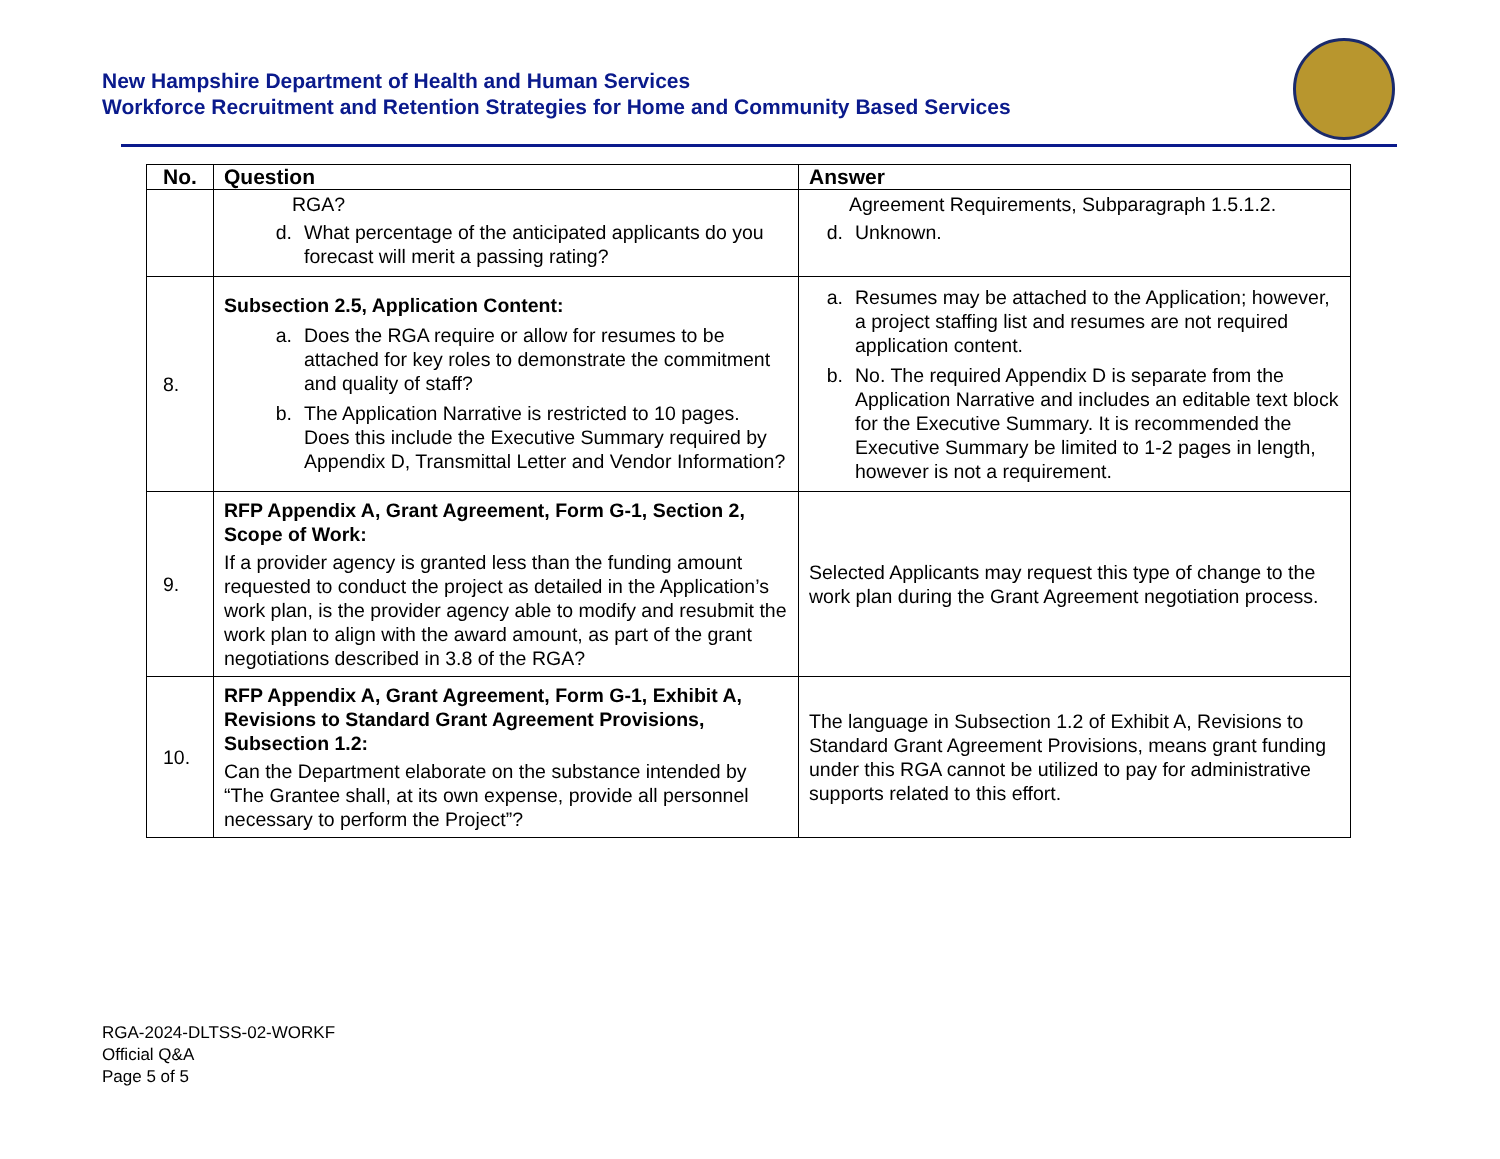New Hampshire Department of Health and Human Services
Workforce Recruitment and Retention Strategies for Home and Community Based Services
| No. | Question | Answer |
| --- | --- | --- |
| | RGA? d. What percentage of the anticipated applicants do you forecast will merit a passing rating? | Agreement Requirements, Subparagraph 1.5.1.2. d. Unknown. |
| 8. | Subsection 2.5, Application Content: a. Does the RGA require or allow for resumes to be attached for key roles to demonstrate the commitment and quality of staff? b. The Application Narrative is restricted to 10 pages. Does this include the Executive Summary required by Appendix D, Transmittal Letter and Vendor Information? | a. Resumes may be attached to the Application; however, a project staffing list and resumes are not required application content. b. No. The required Appendix D is separate from the Application Narrative and includes an editable text block for the Executive Summary. It is recommended the Executive Summary be limited to 1-2 pages in length, however is not a requirement. |
| 9. | RFP Appendix A, Grant Agreement, Form G-1, Section 2, Scope of Work: If a provider agency is granted less than the funding amount requested to conduct the project as detailed in the Application’s work plan, is the provider agency able to modify and resubmit the work plan to align with the award amount, as part of the grant negotiations described in 3.8 of the RGA? | Selected Applicants may request this type of change to the work plan during the Grant Agreement negotiation process. |
| 10. | RFP Appendix A, Grant Agreement, Form G-1, Exhibit A, Revisions to Standard Grant Agreement Provisions, Subsection 1.2: Can the Department elaborate on the substance intended by “The Grantee shall, at its own expense, provide all personnel necessary to perform the Project”? | The language in Subsection 1.2 of Exhibit A, Revisions to Standard Grant Agreement Provisions, means grant funding under this RGA cannot be utilized to pay for administrative supports related to this effort. |
RGA-2024-DLTSS-02-WORKF
Official Q&A
Page 5 of 5